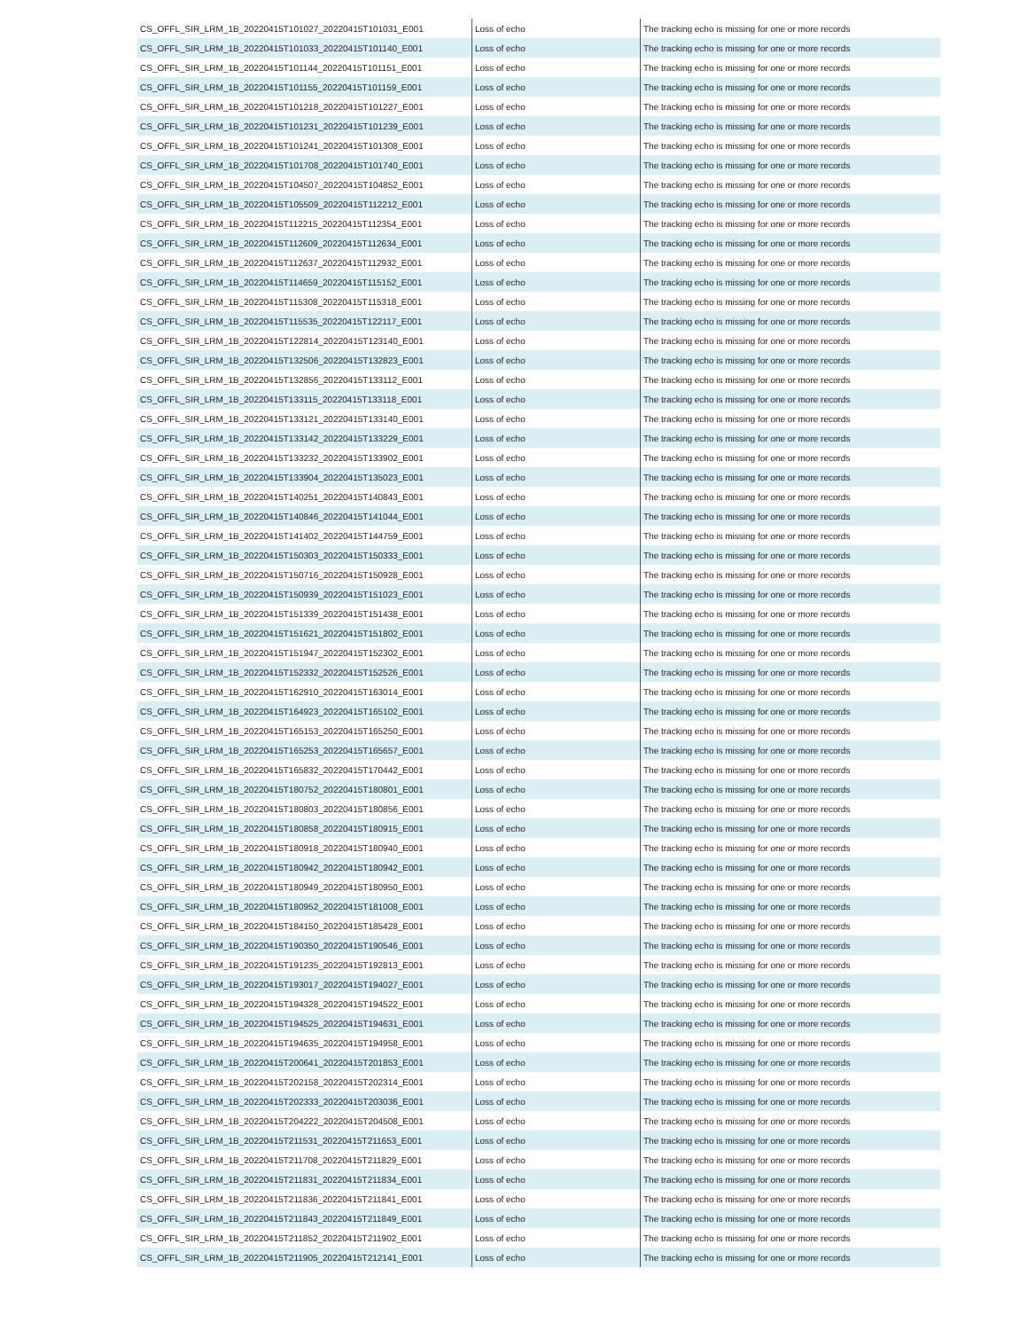| CS_OFFL_SIR_LRM_1B_20220415T101027_20220415T101031_E001 | Loss of echo | The tracking echo is missing for one or more records |
| CS_OFFL_SIR_LRM_1B_20220415T101033_20220415T101140_E001 | Loss of echo | The tracking echo is missing for one or more records |
| CS_OFFL_SIR_LRM_1B_20220415T101144_20220415T101151_E001 | Loss of echo | The tracking echo is missing for one or more records |
| CS_OFFL_SIR_LRM_1B_20220415T101155_20220415T101159_E001 | Loss of echo | The tracking echo is missing for one or more records |
| CS_OFFL_SIR_LRM_1B_20220415T101218_20220415T101227_E001 | Loss of echo | The tracking echo is missing for one or more records |
| CS_OFFL_SIR_LRM_1B_20220415T101231_20220415T101239_E001 | Loss of echo | The tracking echo is missing for one or more records |
| CS_OFFL_SIR_LRM_1B_20220415T101241_20220415T101308_E001 | Loss of echo | The tracking echo is missing for one or more records |
| CS_OFFL_SIR_LRM_1B_20220415T101708_20220415T101740_E001 | Loss of echo | The tracking echo is missing for one or more records |
| CS_OFFL_SIR_LRM_1B_20220415T104507_20220415T104852_E001 | Loss of echo | The tracking echo is missing for one or more records |
| CS_OFFL_SIR_LRM_1B_20220415T105509_20220415T112212_E001 | Loss of echo | The tracking echo is missing for one or more records |
| CS_OFFL_SIR_LRM_1B_20220415T112215_20220415T112354_E001 | Loss of echo | The tracking echo is missing for one or more records |
| CS_OFFL_SIR_LRM_1B_20220415T112609_20220415T112634_E001 | Loss of echo | The tracking echo is missing for one or more records |
| CS_OFFL_SIR_LRM_1B_20220415T112637_20220415T112932_E001 | Loss of echo | The tracking echo is missing for one or more records |
| CS_OFFL_SIR_LRM_1B_20220415T114659_20220415T115152_E001 | Loss of echo | The tracking echo is missing for one or more records |
| CS_OFFL_SIR_LRM_1B_20220415T115308_20220415T115318_E001 | Loss of echo | The tracking echo is missing for one or more records |
| CS_OFFL_SIR_LRM_1B_20220415T115535_20220415T122117_E001 | Loss of echo | The tracking echo is missing for one or more records |
| CS_OFFL_SIR_LRM_1B_20220415T122814_20220415T123140_E001 | Loss of echo | The tracking echo is missing for one or more records |
| CS_OFFL_SIR_LRM_1B_20220415T132506_20220415T132823_E001 | Loss of echo | The tracking echo is missing for one or more records |
| CS_OFFL_SIR_LRM_1B_20220415T132856_20220415T133112_E001 | Loss of echo | The tracking echo is missing for one or more records |
| CS_OFFL_SIR_LRM_1B_20220415T133115_20220415T133118_E001 | Loss of echo | The tracking echo is missing for one or more records |
| CS_OFFL_SIR_LRM_1B_20220415T133121_20220415T133140_E001 | Loss of echo | The tracking echo is missing for one or more records |
| CS_OFFL_SIR_LRM_1B_20220415T133142_20220415T133229_E001 | Loss of echo | The tracking echo is missing for one or more records |
| CS_OFFL_SIR_LRM_1B_20220415T133232_20220415T133902_E001 | Loss of echo | The tracking echo is missing for one or more records |
| CS_OFFL_SIR_LRM_1B_20220415T133904_20220415T135023_E001 | Loss of echo | The tracking echo is missing for one or more records |
| CS_OFFL_SIR_LRM_1B_20220415T140251_20220415T140843_E001 | Loss of echo | The tracking echo is missing for one or more records |
| CS_OFFL_SIR_LRM_1B_20220415T140846_20220415T141044_E001 | Loss of echo | The tracking echo is missing for one or more records |
| CS_OFFL_SIR_LRM_1B_20220415T141402_20220415T144759_E001 | Loss of echo | The tracking echo is missing for one or more records |
| CS_OFFL_SIR_LRM_1B_20220415T150303_20220415T150333_E001 | Loss of echo | The tracking echo is missing for one or more records |
| CS_OFFL_SIR_LRM_1B_20220415T150716_20220415T150928_E001 | Loss of echo | The tracking echo is missing for one or more records |
| CS_OFFL_SIR_LRM_1B_20220415T150939_20220415T151023_E001 | Loss of echo | The tracking echo is missing for one or more records |
| CS_OFFL_SIR_LRM_1B_20220415T151339_20220415T151438_E001 | Loss of echo | The tracking echo is missing for one or more records |
| CS_OFFL_SIR_LRM_1B_20220415T151621_20220415T151802_E001 | Loss of echo | The tracking echo is missing for one or more records |
| CS_OFFL_SIR_LRM_1B_20220415T151947_20220415T152302_E001 | Loss of echo | The tracking echo is missing for one or more records |
| CS_OFFL_SIR_LRM_1B_20220415T152332_20220415T152526_E001 | Loss of echo | The tracking echo is missing for one or more records |
| CS_OFFL_SIR_LRM_1B_20220415T162910_20220415T163014_E001 | Loss of echo | The tracking echo is missing for one or more records |
| CS_OFFL_SIR_LRM_1B_20220415T164923_20220415T165102_E001 | Loss of echo | The tracking echo is missing for one or more records |
| CS_OFFL_SIR_LRM_1B_20220415T165153_20220415T165250_E001 | Loss of echo | The tracking echo is missing for one or more records |
| CS_OFFL_SIR_LRM_1B_20220415T165253_20220415T165657_E001 | Loss of echo | The tracking echo is missing for one or more records |
| CS_OFFL_SIR_LRM_1B_20220415T165832_20220415T170442_E001 | Loss of echo | The tracking echo is missing for one or more records |
| CS_OFFL_SIR_LRM_1B_20220415T180752_20220415T180801_E001 | Loss of echo | The tracking echo is missing for one or more records |
| CS_OFFL_SIR_LRM_1B_20220415T180803_20220415T180856_E001 | Loss of echo | The tracking echo is missing for one or more records |
| CS_OFFL_SIR_LRM_1B_20220415T180858_20220415T180915_E001 | Loss of echo | The tracking echo is missing for one or more records |
| CS_OFFL_SIR_LRM_1B_20220415T180918_20220415T180940_E001 | Loss of echo | The tracking echo is missing for one or more records |
| CS_OFFL_SIR_LRM_1B_20220415T180942_20220415T180942_E001 | Loss of echo | The tracking echo is missing for one or more records |
| CS_OFFL_SIR_LRM_1B_20220415T180949_20220415T180950_E001 | Loss of echo | The tracking echo is missing for one or more records |
| CS_OFFL_SIR_LRM_1B_20220415T180952_20220415T181008_E001 | Loss of echo | The tracking echo is missing for one or more records |
| CS_OFFL_SIR_LRM_1B_20220415T184150_20220415T185428_E001 | Loss of echo | The tracking echo is missing for one or more records |
| CS_OFFL_SIR_LRM_1B_20220415T190350_20220415T190546_E001 | Loss of echo | The tracking echo is missing for one or more records |
| CS_OFFL_SIR_LRM_1B_20220415T191235_20220415T192813_E001 | Loss of echo | The tracking echo is missing for one or more records |
| CS_OFFL_SIR_LRM_1B_20220415T193017_20220415T194027_E001 | Loss of echo | The tracking echo is missing for one or more records |
| CS_OFFL_SIR_LRM_1B_20220415T194328_20220415T194522_E001 | Loss of echo | The tracking echo is missing for one or more records |
| CS_OFFL_SIR_LRM_1B_20220415T194525_20220415T194631_E001 | Loss of echo | The tracking echo is missing for one or more records |
| CS_OFFL_SIR_LRM_1B_20220415T194635_20220415T194958_E001 | Loss of echo | The tracking echo is missing for one or more records |
| CS_OFFL_SIR_LRM_1B_20220415T200641_20220415T201853_E001 | Loss of echo | The tracking echo is missing for one or more records |
| CS_OFFL_SIR_LRM_1B_20220415T202158_20220415T202314_E001 | Loss of echo | The tracking echo is missing for one or more records |
| CS_OFFL_SIR_LRM_1B_20220415T202333_20220415T203036_E001 | Loss of echo | The tracking echo is missing for one or more records |
| CS_OFFL_SIR_LRM_1B_20220415T204222_20220415T204508_E001 | Loss of echo | The tracking echo is missing for one or more records |
| CS_OFFL_SIR_LRM_1B_20220415T211531_20220415T211653_E001 | Loss of echo | The tracking echo is missing for one or more records |
| CS_OFFL_SIR_LRM_1B_20220415T211708_20220415T211829_E001 | Loss of echo | The tracking echo is missing for one or more records |
| CS_OFFL_SIR_LRM_1B_20220415T211831_20220415T211834_E001 | Loss of echo | The tracking echo is missing for one or more records |
| CS_OFFL_SIR_LRM_1B_20220415T211836_20220415T211841_E001 | Loss of echo | The tracking echo is missing for one or more records |
| CS_OFFL_SIR_LRM_1B_20220415T211843_20220415T211849_E001 | Loss of echo | The tracking echo is missing for one or more records |
| CS_OFFL_SIR_LRM_1B_20220415T211852_20220415T211902_E001 | Loss of echo | The tracking echo is missing for one or more records |
| CS_OFFL_SIR_LRM_1B_20220415T211905_20220415T212141_E001 | Loss of echo | The tracking echo is missing for one or more records |